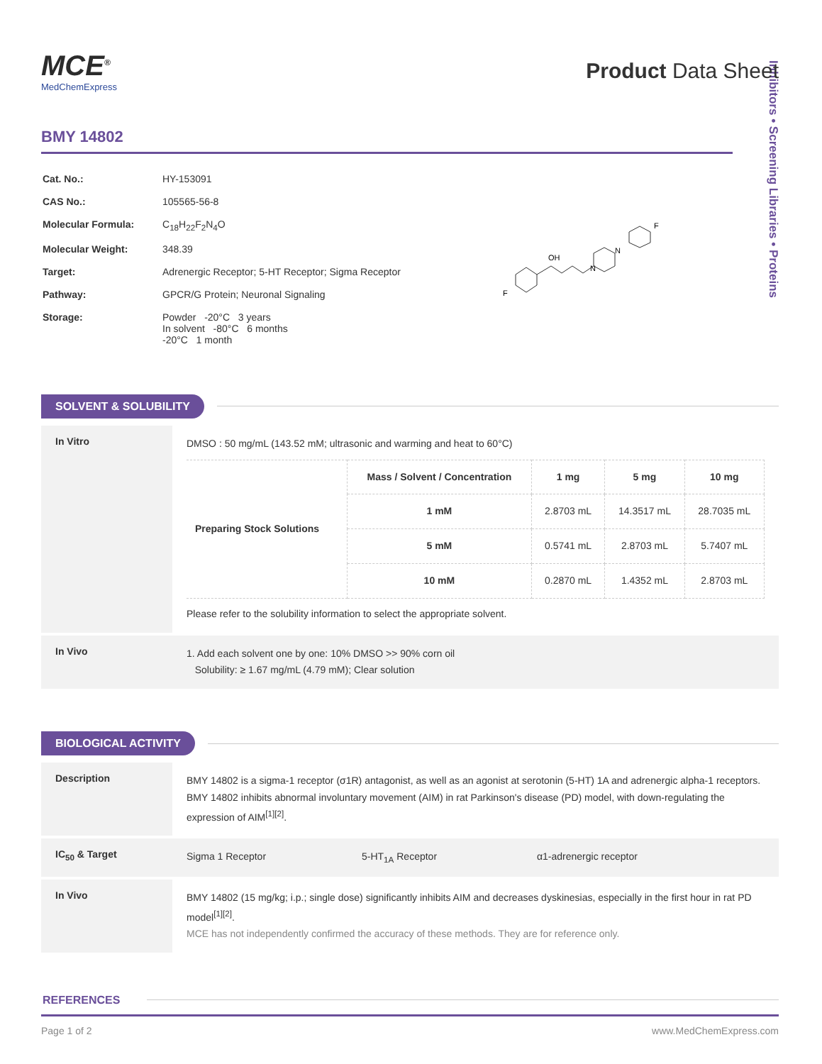Inhibitors • Screening Libraries • Proteins
MCE<sup>®</sup>
MedChemExpress
Product Data Sheet
BMY 14802
| Cat. No.: | HY-153091 |
| CAS No.: | 105565-56-8 |
| Molecular Formula: | C<sub>18</sub>H<sub>22</sub>F<sub>2</sub>N<sub>4</sub>O |
| Molecular Weight: | 348.39 |
| Target: | Adrenergic Receptor; 5-HT Receptor; Sigma Receptor |
| Pathway: | GPCR/G Protein; Neuronal Signaling |
| Storage: | Powder -20°C 3 years In solvent -80°C 6 months -20°C 1 month |
F
OH
N
N
F
SOLVENT & SOLUBILITY
In Vitro
DMSO : 50 mg/mL (143.52 mM; ultrasonic and warming and heat to 60°C)
| Preparing Stock Solutions | Mass / Solvent / Concentration | 1 mg | 5 mg | 10 mg |
| | 1 mM | 2.8703 mL | 14.3517 mL | 28.7035 mL |
| | 5 mM | 0.5741 mL | 2.8703 mL | 5.7407 mL |
| | 10 mM | 0.2870 mL | 1.4352 mL | 2.8703 mL |
Please refer to the solubility information to select the appropriate solvent.
In Vivo
1. Add each solvent one by one: 10% DMSO >> 90% corn oil
Solubility: ≥ 1.67 mg/mL (4.79 mM); Clear solution
BIOLOGICAL ACTIVITY
Description
BMY 14802 is a sigma-1 receptor (σ1R) antagonist, as well as an agonist at serotonin (5-HT) 1A and adrenergic alpha-1 receptors. BMY 14802 inhibits abnormal involuntary movement (AIM) in rat Parkinson's disease (PD) model, with down-regulating the expression of AIM<sup>[1][2]</sup>.
IC<sub>50</sub> & Target
Sigma 1 Receptor 5-HT<sub>1A</sub> Receptor α1-adrenergic receptor
In Vivo
BMY 14802 (15 mg/kg; i.p.; single dose) significantly inhibits AIM and decreases dyskinesias, especially in the first hour in rat PD model<sup>[1][2]</sup>.
MCE has not independently confirmed the accuracy of these methods. They are for reference only.
REFERENCES
Page 1 of 2 www.MedChemExpress.com